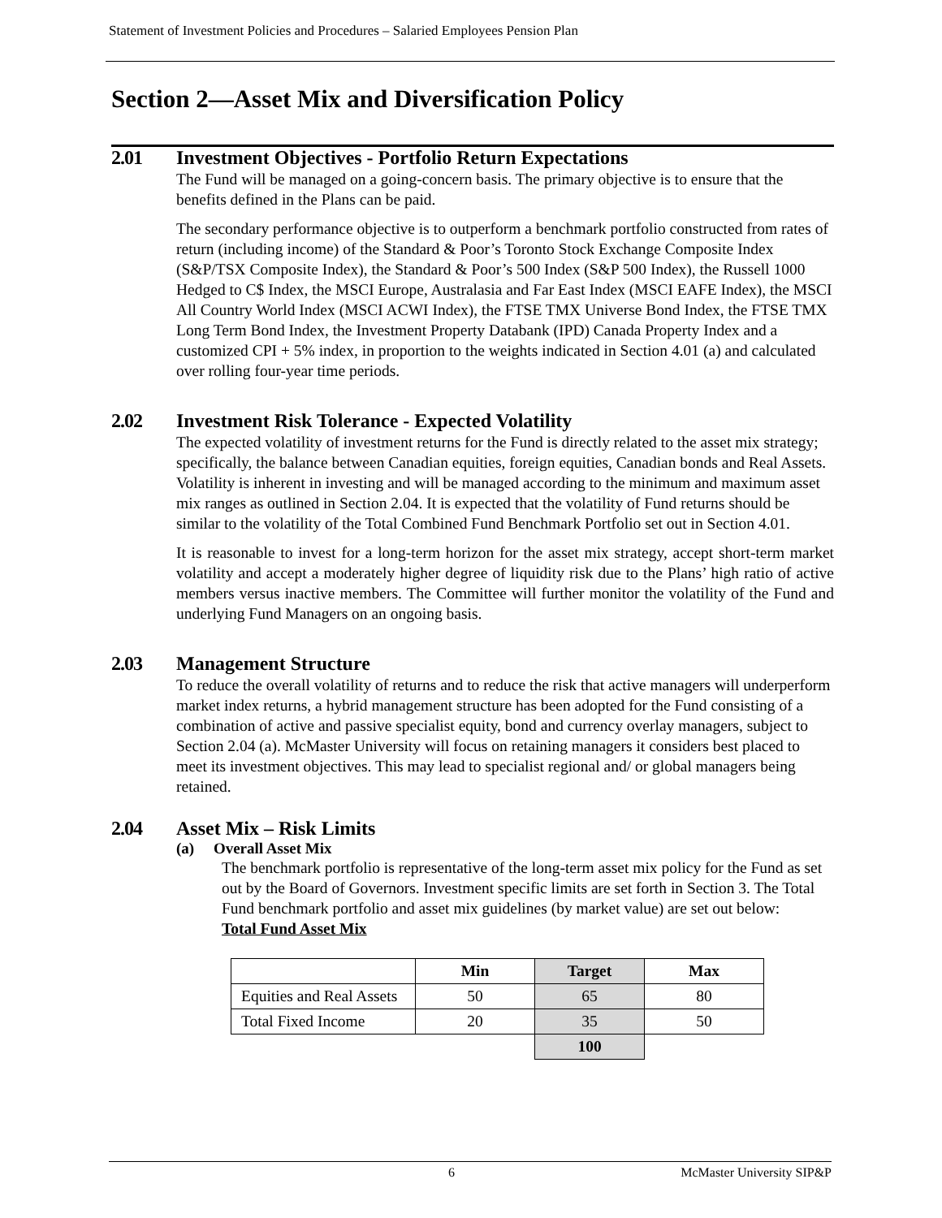Statement of Investment Policies and Procedures – Salaried Employees Pension Plan
Section 2—Asset Mix and Diversification Policy
2.01 Investment Objectives - Portfolio Return Expectations
The Fund will be managed on a going-concern basis. The primary objective is to ensure that the benefits defined in the Plans can be paid.
The secondary performance objective is to outperform a benchmark portfolio constructed from rates of return (including income) of the Standard & Poor’s Toronto Stock Exchange Composite Index (S&P/TSX Composite Index), the Standard & Poor’s 500 Index (S&P 500 Index), the Russell 1000 Hedged to C$ Index, the MSCI Europe, Australasia and Far East Index (MSCI EAFE Index), the MSCI All Country World Index (MSCI ACWI Index), the FTSE TMX Universe Bond Index, the FTSE TMX Long Term Bond Index, the Investment Property Databank (IPD) Canada Property Index and a customized CPI + 5% index, in proportion to the weights indicated in Section 4.01 (a) and calculated over rolling four-year time periods.
2.02 Investment Risk Tolerance - Expected Volatility
The expected volatility of investment returns for the Fund is directly related to the asset mix strategy; specifically, the balance between Canadian equities, foreign equities, Canadian bonds and Real Assets. Volatility is inherent in investing and will be managed according to the minimum and maximum asset mix ranges as outlined in Section 2.04. It is expected that the volatility of Fund returns should be similar to the volatility of the Total Combined Fund Benchmark Portfolio set out in Section 4.01.
It is reasonable to invest for a long-term horizon for the asset mix strategy, accept short-term market volatility and accept a moderately higher degree of liquidity risk due to the Plans’ high ratio of active members versus inactive members. The Committee will further monitor the volatility of the Fund and underlying Fund Managers on an ongoing basis.
2.03 Management Structure
To reduce the overall volatility of returns and to reduce the risk that active managers will underperform market index returns, a hybrid management structure has been adopted for the Fund consisting of a combination of active and passive specialist equity, bond and currency overlay managers, subject to Section 2.04 (a). McMaster University will focus on retaining managers it considers best placed to meet its investment objectives. This may lead to specialist regional and/ or global managers being retained.
2.04 Asset Mix – Risk Limits
(a) Overall Asset Mix
The benchmark portfolio is representative of the long-term asset mix policy for the Fund as set out by the Board of Governors. Investment specific limits are set forth in Section 3. The Total Fund benchmark portfolio and asset mix guidelines (by market value) are set out below:
Total Fund Asset Mix
| | Min | Target | Max |
| --- | --- | --- | --- |
| Equities and Real Assets | 50 | 65 | 80 |
| Total Fixed Income | 20 | 35 | 50 |
| | | 100 | |
6 McMaster University SIP&P